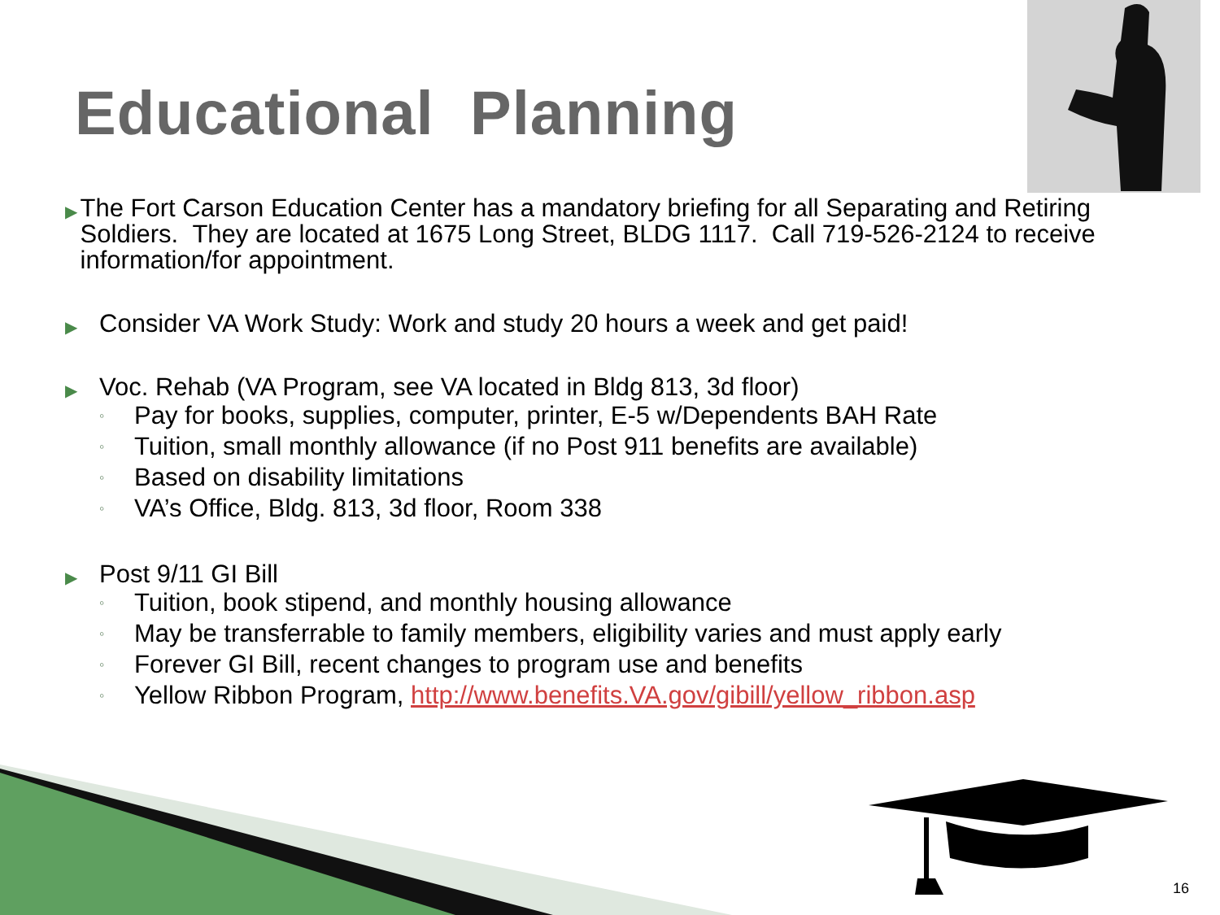Educational Planning
▶
The Fort Carson Education Center has a mandatory briefing for all Separating and Retiring Soldiers. They are located at 1675 Long Street, BLDG 1117. Call 719-526-2124 to receive information/for appointment.
▶
Consider VA Work Study: Work and study 20 hours a week and get paid!
▶
Voc. Rehab (VA Program, see VA located in Bldg 813, 3d floor)
◦ Pay for books, supplies, computer, printer, E-5 w/Dependents BAH Rate
◦ Tuition, small monthly allowance (if no Post 911 benefits are available)
◦ Based on disability limitations
◦ VA’s Office, Bldg. 813, 3d floor, Room 338
▶
Post 9/11 GI Bill
◦ Tuition, book stipend, and monthly housing allowance
◦ May be transferrable to family members, eligibility varies and must apply early
◦ Forever GI Bill, recent changes to program use and benefits
◦ Yellow Ribbon Program, http://www.benefits.VA.gov/gibill/yellow_ribbon.asp
16